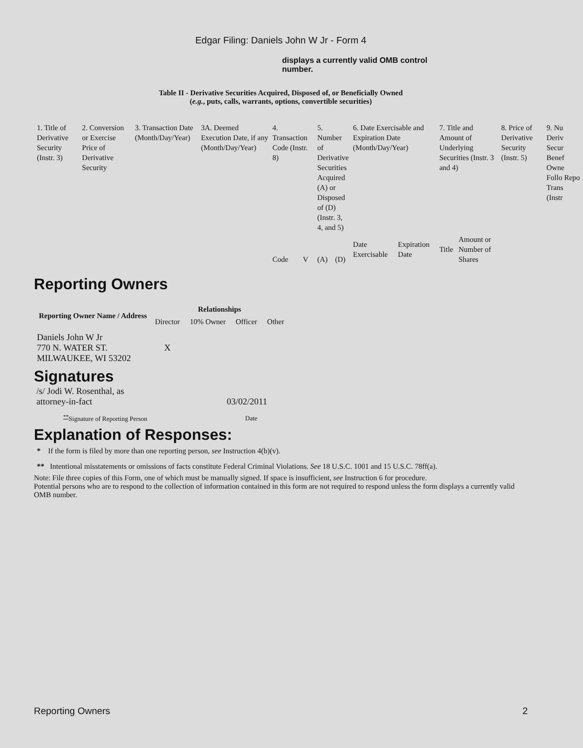Edgar Filing: Daniels John W Jr - Form 4
displays a currently valid OMB control number.
Table II - Derivative Securities Acquired, Disposed of, or Beneficially Owned
(e.g., puts, calls, warrants, options, convertible securities)
| 1. Title of Derivative Security (Instr. 3) | 2. Conversion or Exercise Price of Derivative Security | 3. Transaction Date (Month/Day/Year) | 3A. Deemed Execution Date, if any (Month/Day/Year) | 4. Transaction Code (Instr. 8) | | 5. Number of Derivative Securities Acquired (A) or Disposed of (D) (Instr. 3, 4, and 5) | | 6. Date Exercisable and Expiration Date (Month/Day/Year) | | 7. Title and Amount of Underlying Securities (Instr. 3 and 4) | | 8. Price of Derivative Security (Instr. 5) | 9. Nu Deriv Secur Benef Owne Follo Repo Trans (Instr |
| | | | | Code | V | (A) | (D) | Date Exercisable | Expiration Date | Title | Amount or Number of Shares | | |
Reporting Owners
| Reporting Owner Name / Address | Relationships | | | |
| --- | --- | --- | --- | --- |
| | Director | 10% Owner | Officer | Other |
| Daniels John W Jr 770 N. WATER ST. MILWAUKEE, WI 53202 | X | | | |
Signatures
| /s/ Jodi W. Rosenthal, as attorney-in-fact | 03/02/2011 |
| <sup>**</sup> Signature of Reporting Person | Date |
Explanation of Responses:
* If the form is filed by more than one reporting person, see Instruction 4(b)(v).
** Intentional misstatements or omissions of facts constitute Federal Criminal Violations. See 18 U.S.C. 1001 and 15 U.S.C. 78ff(a).
Note: File three copies of this Form, one of which must be manually signed. If space is insufficient, see Instruction 6 for procedure.
Potential persons who are to respond to the collection of information contained in this form are not required to respond unless the form displays a currently valid OMB number.
Reporting Owners 2